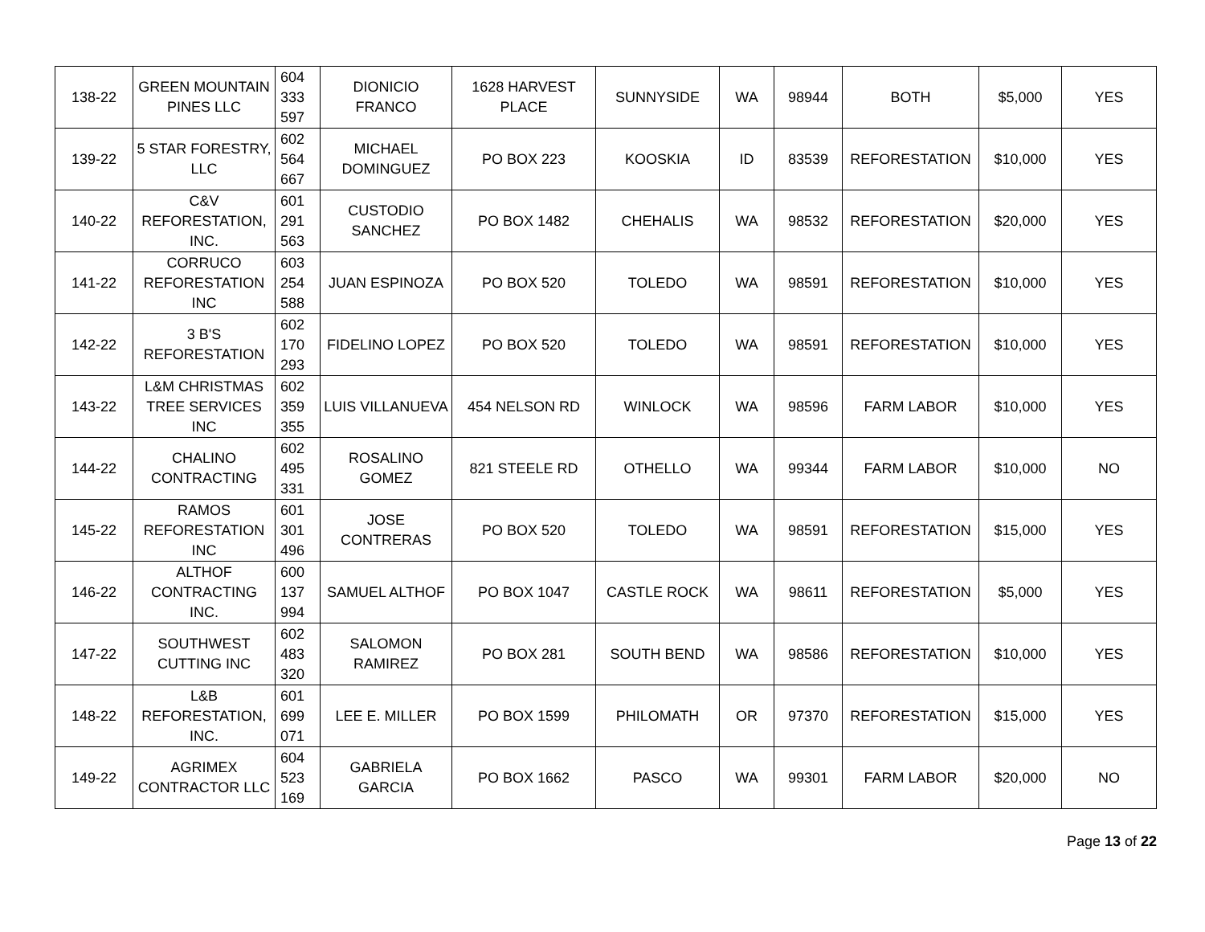| 138-22 | GREEN MOUNTAIN PINES LLC | 604 333 597 | DIONICIO FRANCO | 1628 HARVEST PLACE | SUNNYSIDE | WA | 98944 | BOTH | $5,000 | YES |
| 139-22 | 5 STAR FORESTRY, LLC | 602 564 667 | MICHAEL DOMINGUEZ | PO BOX 223 | KOOSKIA | ID | 83539 | REFORESTATION | $10,000 | YES |
| 140-22 | C&V REFORESTATION, INC. | 601 291 563 | CUSTODIO SANCHEZ | PO BOX 1482 | CHEHALIS | WA | 98532 | REFORESTATION | $20,000 | YES |
| 141-22 | CORRUCO REFORESTATION INC | 603 254 588 | JUAN ESPINOZA | PO BOX 520 | TOLEDO | WA | 98591 | REFORESTATION | $10,000 | YES |
| 142-22 | 3 B'S REFORESTATION | 602 170 293 | FIDELINO LOPEZ | PO BOX 520 | TOLEDO | WA | 98591 | REFORESTATION | $10,000 | YES |
| 143-22 | L&M CHRISTMAS TREE SERVICES INC | 602 359 355 | LUIS VILLANUEVA | 454 NELSON RD | WINLOCK | WA | 98596 | FARM LABOR | $10,000 | YES |
| 144-22 | CHALINO CONTRACTING | 602 495 331 | ROSALINO GOMEZ | 821 STEELE RD | OTHELLO | WA | 99344 | FARM LABOR | $10,000 | NO |
| 145-22 | RAMOS REFORESTATION INC | 601 301 496 | JOSE CONTRERAS | PO BOX 520 | TOLEDO | WA | 98591 | REFORESTATION | $15,000 | YES |
| 146-22 | ALTHOF CONTRACTING INC. | 600 137 994 | SAMUEL ALTHOF | PO BOX 1047 | CASTLE ROCK | WA | 98611 | REFORESTATION | $5,000 | YES |
| 147-22 | SOUTHWEST CUTTING INC | 602 483 320 | SALOMON RAMIREZ | PO BOX 281 | SOUTH BEND | WA | 98586 | REFORESTATION | $10,000 | YES |
| 148-22 | L&B REFORESTATION, INC. | 601 699 071 | LEE E. MILLER | PO BOX 1599 | PHILOMATH | OR | 97370 | REFORESTATION | $15,000 | YES |
| 149-22 | AGRIMEX CONTRACTOR LLC | 604 523 169 | GABRIELA GARCIA | PO BOX 1662 | PASCO | WA | 99301 | FARM LABOR | $20,000 | NO |
Page 13 of 22